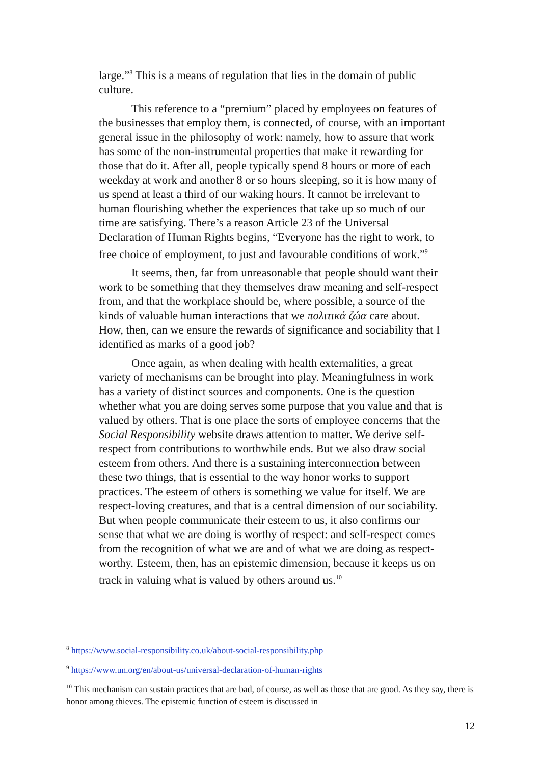large.”<sup>8</sup> This is a means of regulation that lies in the domain of public culture.
This reference to a “premium” placed by employees on features of the businesses that employ them, is connected, of course, with an important general issue in the philosophy of work: namely, how to assure that work has some of the non-instrumental properties that make it rewarding for those that do it. After all, people typically spend 8 hours or more of each weekday at work and another 8 or so hours sleeping, so it is how many of us spend at least a third of our waking hours. It cannot be irrelevant to human flourishing whether the experiences that take up so much of our time are satisfying. There’s a reason Article 23 of the Universal Declaration of Human Rights begins, “Everyone has the right to work, to free choice of employment, to just and favourable conditions of work.”<sup>9</sup>
It seems, then, far from unreasonable that people should want their work to be something that they themselves draw meaning and self-respect from, and that the workplace should be, where possible, a source of the kinds of valuable human interactions that we πολιτικά ζώα care about. How, then, can we ensure the rewards of significance and sociability that I identified as marks of a good job?
Once again, as when dealing with health externalities, a great variety of mechanisms can be brought into play. Meaningfulness in work has a variety of distinct sources and components. One is the question whether what you are doing serves some purpose that you value and that is valued by others. That is one place the sorts of employee concerns that the Social Responsibility website draws attention to matter. We derive self-respect from contributions to worthwhile ends. But we also draw social esteem from others. And there is a sustaining interconnection between these two things, that is essential to the way honor works to support practices. The esteem of others is something we value for itself. We are respect-loving creatures, and that is a central dimension of our sociability. But when people communicate their esteem to us, it also confirms our sense that what we are doing is worthy of respect: and self-respect comes from the recognition of what we are and of what we are doing as respect-worthy. Esteem, then, has an epistemic dimension, because it keeps us on track in valuing what is valued by others around us.<sup>10</sup>
<sup>8</sup> https://www.social-responsibility.co.uk/about-social-responsibility.php
<sup>9</sup> https://www.un.org/en/about-us/universal-declaration-of-human-rights
<sup>10</sup> This mechanism can sustain practices that are bad, of course, as well as those that are good. As they say, there is honor among thieves. The epistemic function of esteem is discussed in
12